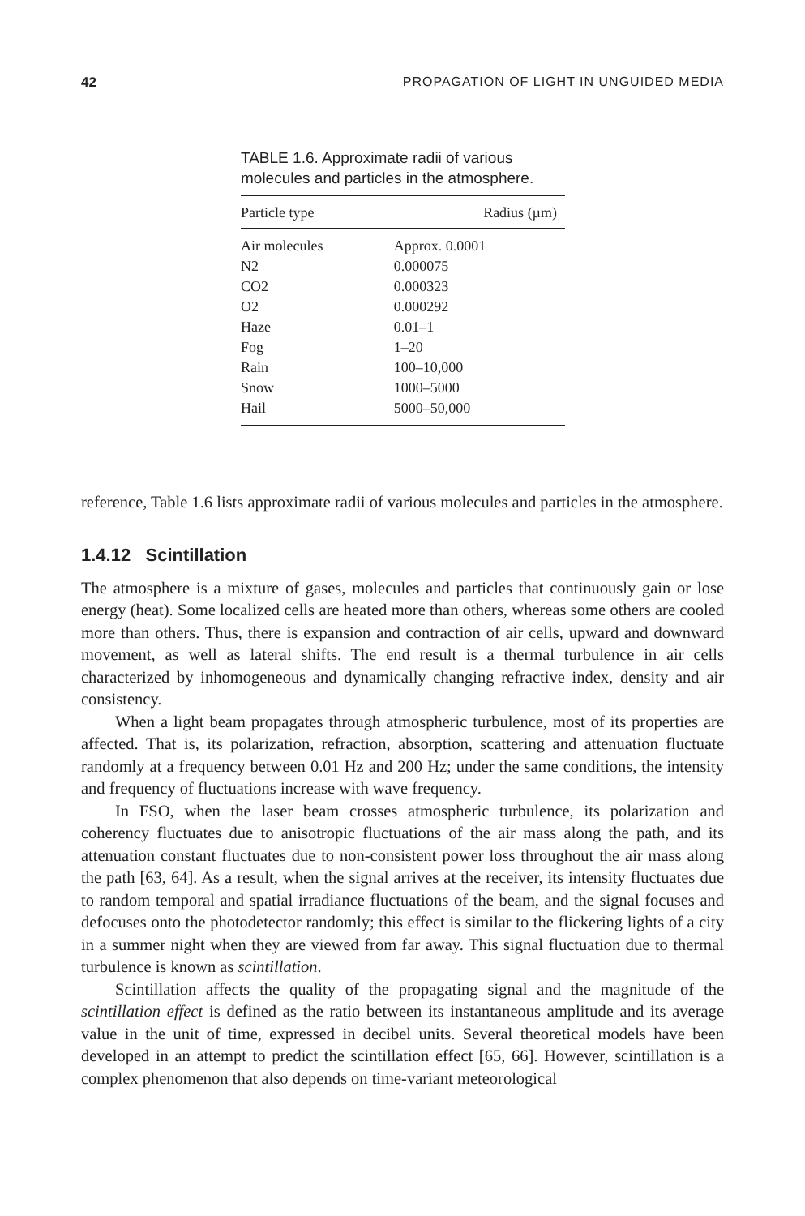42 PROPAGATION OF LIGHT IN UNGUIDED MEDIA
TABLE 1.6. Approximate radii of various molecules and particles in the atmosphere.
| Particle type | Radius (µm) |
| --- | --- |
| Air molecules | Approx. 0.0001 |
| N2 | 0.000075 |
| CO2 | 0.000323 |
| O2 | 0.000292 |
| Haze | 0.01–1 |
| Fog | 1–20 |
| Rain | 100–10,000 |
| Snow | 1000–5000 |
| Hail | 5000–50,000 |
reference, Table 1.6 lists approximate radii of various molecules and particles in the atmosphere.
1.4.12 Scintillation
The atmosphere is a mixture of gases, molecules and particles that continuously gain or lose energy (heat). Some localized cells are heated more than others, whereas some others are cooled more than others. Thus, there is expansion and contraction of air cells, upward and downward movement, as well as lateral shifts. The end result is a thermal turbulence in air cells characterized by inhomogeneous and dynamically changing refractive index, density and air consistency.
When a light beam propagates through atmospheric turbulence, most of its properties are affected. That is, its polarization, refraction, absorption, scattering and attenuation fluctuate randomly at a frequency between 0.01 Hz and 200 Hz; under the same conditions, the intensity and frequency of fluctuations increase with wave frequency.
In FSO, when the laser beam crosses atmospheric turbulence, its polarization and coherency fluctuates due to anisotropic fluctuations of the air mass along the path, and its attenuation constant fluctuates due to non-consistent power loss throughout the air mass along the path [63, 64]. As a result, when the signal arrives at the receiver, its intensity fluctuates due to random temporal and spatial irradiance fluctuations of the beam, and the signal focuses and defocuses onto the photodetector randomly; this effect is similar to the flickering lights of a city in a summer night when they are viewed from far away. This signal fluctuation due to thermal turbulence is known as scintillation.
Scintillation affects the quality of the propagating signal and the magnitude of the scintillation effect is defined as the ratio between its instantaneous amplitude and its average value in the unit of time, expressed in decibel units. Several theoretical models have been developed in an attempt to predict the scintillation effect [65, 66]. However, scintillation is a complex phenomenon that also depends on time-variant meteorological